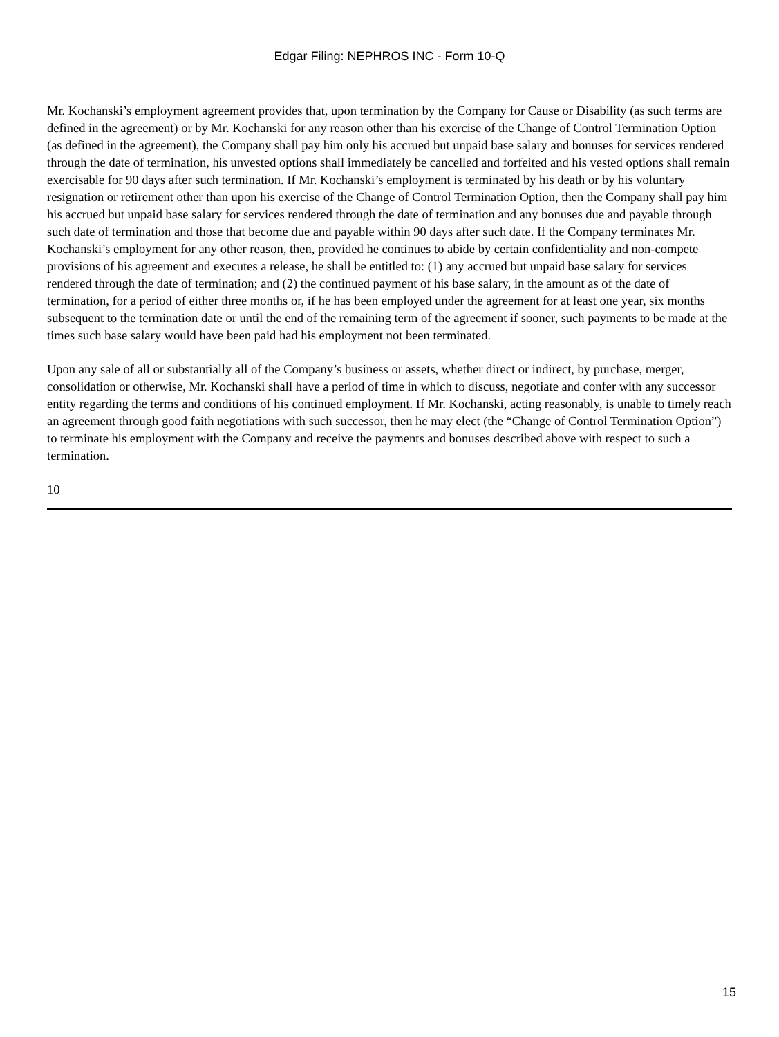Edgar Filing: NEPHROS INC - Form 10-Q
Mr. Kochanski’s employment agreement provides that, upon termination by the Company for Cause or Disability (as such terms are defined in the agreement) or by Mr. Kochanski for any reason other than his exercise of the Change of Control Termination Option (as defined in the agreement), the Company shall pay him only his accrued but unpaid base salary and bonuses for services rendered through the date of termination, his unvested options shall immediately be cancelled and forfeited and his vested options shall remain exercisable for 90 days after such termination. If Mr. Kochanski’s employment is terminated by his death or by his voluntary resignation or retirement other than upon his exercise of the Change of Control Termination Option, then the Company shall pay him his accrued but unpaid base salary for services rendered through the date of termination and any bonuses due and payable through such date of termination and those that become due and payable within 90 days after such date. If the Company terminates Mr. Kochanski’s employment for any other reason, then, provided he continues to abide by certain confidentiality and non-compete provisions of his agreement and executes a release, he shall be entitled to: (1) any accrued but unpaid base salary for services rendered through the date of termination; and (2) the continued payment of his base salary, in the amount as of the date of termination, for a period of either three months or, if he has been employed under the agreement for at least one year, six months subsequent to the termination date or until the end of the remaining term of the agreement if sooner, such payments to be made at the times such base salary would have been paid had his employment not been terminated.
Upon any sale of all or substantially all of the Company’s business or assets, whether direct or indirect, by purchase, merger, consolidation or otherwise, Mr. Kochanski shall have a period of time in which to discuss, negotiate and confer with any successor entity regarding the terms and conditions of his continued employment. If Mr. Kochanski, acting reasonably, is unable to timely reach an agreement through good faith negotiations with such successor, then he may elect (the “Change of Control Termination Option”) to terminate his employment with the Company and receive the payments and bonuses described above with respect to such a termination.
10
15